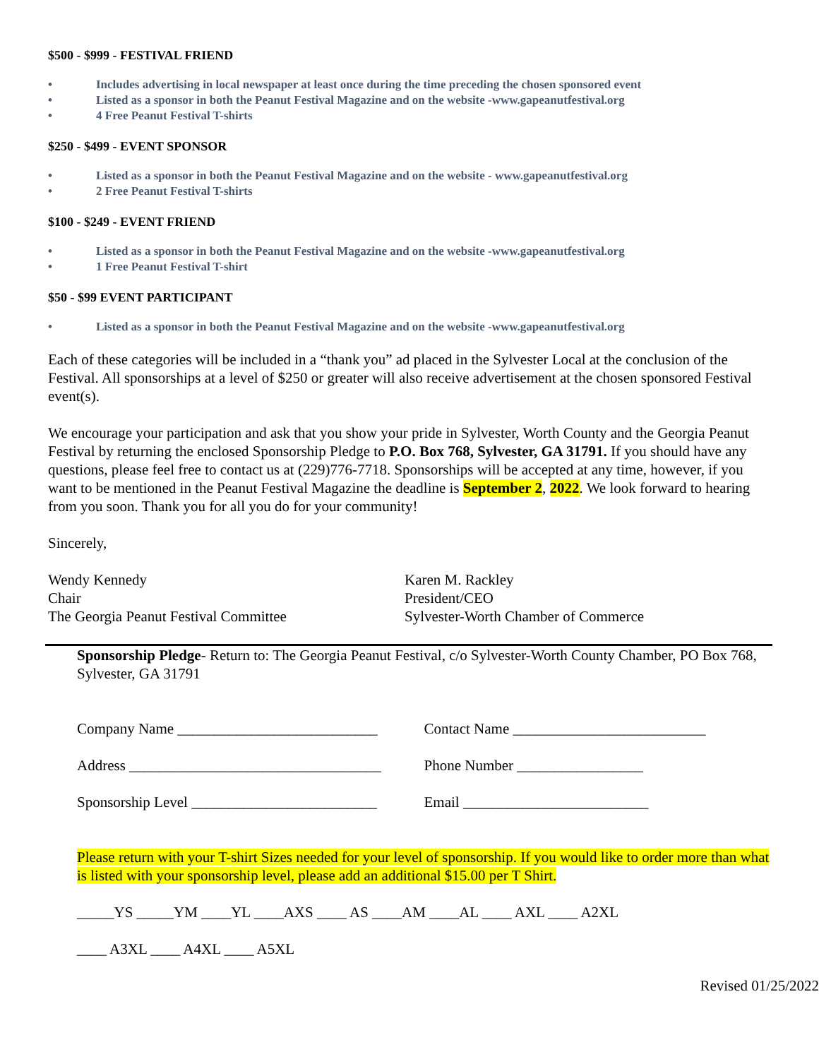$500 - $999 - FESTIVAL FRIEND
• Includes advertising in local newspaper at least once during the time preceding the chosen sponsored event
• Listed as a sponsor in both the Peanut Festival Magazine and on the website -www.gapeanutfestival.org
• 4 Free Peanut Festival T-shirts
$250 - $499 - EVENT SPONSOR
• Listed as a sponsor in both the Peanut Festival Magazine and on the website - www.gapeanutfestival.org
• 2 Free Peanut Festival T-shirts
$100 - $249 - EVENT FRIEND
• Listed as a sponsor in both the Peanut Festival Magazine and on the website -www.gapeanutfestival.org
• 1 Free Peanut Festival T-shirt
$50 - $99 EVENT PARTICIPANT
• Listed as a sponsor in both the Peanut Festival Magazine and on the website -www.gapeanutfestival.org
Each of these categories will be included in a “thank you” ad placed in the Sylvester Local at the conclusion of the Festival. All sponsorships at a level of $250 or greater will also receive advertisement at the chosen sponsored Festival event(s).
We encourage your participation and ask that you show your pride in Sylvester, Worth County and the Georgia Peanut Festival by returning the enclosed Sponsorship Pledge to P.O. Box 768, Sylvester, GA 31791. If you should have any questions, please feel free to contact us at (229)776-7718. Sponsorships will be accepted at any time, however, if you want to be mentioned in the Peanut Festival Magazine the deadline is September 2, 2022. We look forward to hearing from you soon. Thank you for all you do for your community!
Sincerely,
Wendy Kennedy
Chair
The Georgia Peanut Festival Committee
Karen M. Rackley
President/CEO
Sylvester-Worth Chamber of Commerce
Sponsorship Pledge- Return to: The Georgia Peanut Festival, c/o Sylvester-Worth County Chamber, PO Box 768, Sylvester, GA 31791
Company Name ___________________________ Contact Name __________________________
Address __________________________________
Phone Number _________________
Sponsorship Level _________________________
Email _________________________
Please return with your T-shirt Sizes needed for your level of sponsorship. If you would like to order more than what is listed with your sponsorship level, please add an additional $15.00 per T Shirt.
_____YS _____YM ____YL ____AXS ____ AS ____AM ____AL ____ AXL ____ A2XL
____ A3XL ____ A4XL ____ A5XL
Revised 01/25/2022